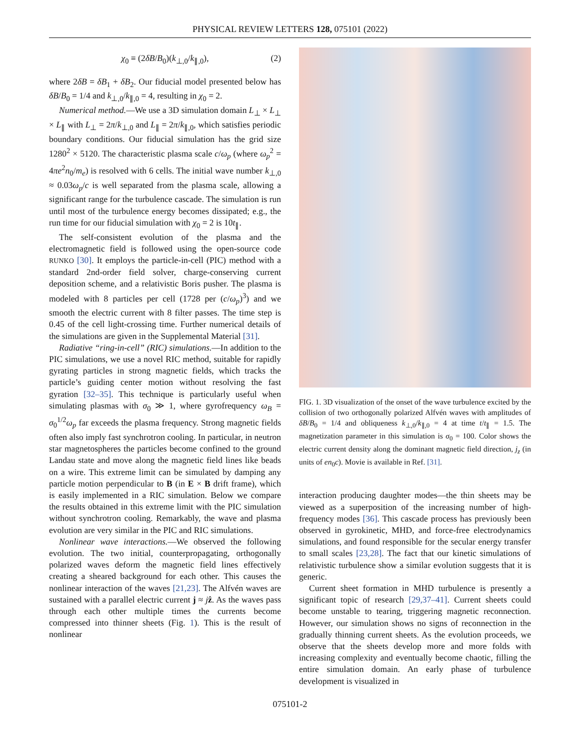PHYSICAL REVIEW LETTERS 128, 075101 (2022)
χ<sub>0</sub> ≡ (2δB/B<sub>0</sub>)(k<sub>⊥,0</sub>/k<sub>∥,0</sub>), (2)
where 2δB = δB<sub>1</sub> + δB<sub>2</sub>. Our fiducial model presented below has δB/B<sub>0</sub> = 1/4 and k<sub>⊥,0</sub>/k<sub>∥,0</sub> = 4, resulting in χ<sub>0</sub> = 2.
Numerical method.—We use a 3D simulation domain L<sub>⊥</sub> × L<sub>⊥</sub> × L<sub>∥</sub> with L<sub>⊥</sub> = 2π/k<sub>⊥,0</sub> and L<sub>∥</sub> = 2π/k<sub>∥,0</sub>, which satisfies periodic boundary conditions. Our fiducial simulation has the grid size 1280<sup>2</sup> × 5120. The characteristic plasma scale c/ω<sub>p</sub> (where ω<sub>p</sub><sup>2</sup> = 4πe<sup>2</sup>n<sub>0</sub>/m<sub>e</sub>) is resolved with 6 cells. The initial wave number k<sub>⊥,0</sub> ≈ 0.03ω<sub>p</sub>/c is well separated from the plasma scale, allowing a significant range for the turbulence cascade. The simulation is run until most of the turbulence energy becomes dissipated; e.g., the run time for our fiducial simulation with χ<sub>0</sub> = 2 is 10t<sub>∥</sub>.
The self-consistent evolution of the plasma and the electromagnetic field is followed using the open-source code RUNKO [30]. It employs the particle-in-cell (PIC) method with a standard 2nd-order field solver, charge-conserving current deposition scheme, and a relativistic Boris pusher. The plasma is modeled with 8 particles per cell (1728 per (c/ω<sub>p</sub>)<sup>3</sup>) and we smooth the electric current with 8 filter passes. The time step is 0.45 of the cell light-crossing time. Further numerical details of the simulations are given in the Supplemental Material [31].
Radiative “ring-in-cell” (RIC) simulations.—In addition to the PIC simulations, we use a novel RIC method, suitable for rapidly gyrating particles in strong magnetic fields, which tracks the particle’s guiding center motion without resolving the fast gyration [32–35]. This technique is particularly useful when simulating plasmas with σ<sub>0</sub> ≫ 1, where gyrofrequency ω<sub>B</sub> = σ<sub>0</sub><sup>1/2</sup>ω<sub>p</sub> far exceeds the plasma frequency. Strong magnetic fields often also imply fast synchrotron cooling. In particular, in neutron star magnetospheres the particles become confined to the ground Landau state and move along the magnetic field lines like beads on a wire. This extreme limit can be simulated by damping any particle motion perpendicular to B (in E × B drift frame), which is easily implemented in a RIC simulation. Below we compare the results obtained in this extreme limit with the PIC simulation without synchrotron cooling. Remarkably, the wave and plasma evolution are very similar in the PIC and RIC simulations.
Nonlinear wave interactions.—We observed the following evolution. The two initial, counterpropagating, orthogonally polarized waves deform the magnetic field lines effectively creating a sheared background for each other. This causes the nonlinear interaction of the waves [21,23]. The Alfvén waves are sustained with a parallel electric current j ≈ jẑ. As the waves pass through each other multiple times the currents become compressed into thinner sheets (Fig. 1). This is the result of nonlinear
FIG. 1. 3D visualization of the onset of the wave turbulence excited by the collision of two orthogonally polarized Alfvén waves with amplitudes of δB/B<sub>0</sub> = 1/4 and obliqueness k<sub>⊥,0</sub>/k<sub>∥,0</sub> = 4 at time t/t<sub>∥</sub> = 1.5. The magnetization parameter in this simulation is σ<sub>0</sub> = 100. Color shows the electric current density along the dominant magnetic field direction, j<sub>z</sub> (in units of en<sub>0</sub>c). Movie is available in Ref. [31].
interaction producing daughter modes—the thin sheets may be viewed as a superposition of the increasing number of high-frequency modes [36]. This cascade process has previously been observed in gyrokinetic, MHD, and force-free electrodynamics simulations, and found responsible for the secular energy transfer to small scales [23,28]. The fact that our kinetic simulations of relativistic turbulence show a similar evolution suggests that it is generic.
Current sheet formation in MHD turbulence is presently a significant topic of research [29,37–41]. Current sheets could become unstable to tearing, triggering magnetic reconnection. However, our simulation shows no signs of reconnection in the gradually thinning current sheets. As the evolution proceeds, we observe that the sheets develop more and more folds with increasing complexity and eventually become chaotic, filling the entire simulation domain. An early phase of turbulence development is visualized in
075101-2